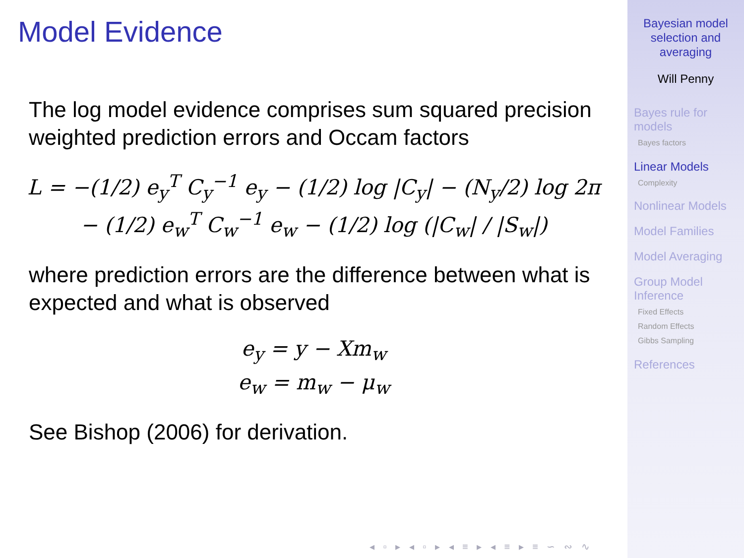Model Evidence
The log model evidence comprises sum squared precision weighted prediction errors and Occam factors
L = −(1/2) e<sub>y</sub><sup>T</sup> C<sub>y</sub><sup>−1</sup> e<sub>y</sub> − (1/2) log |C<sub>y</sub>| − (N<sub>y</sub>/2) log 2π
− (1/2) e<sub>w</sub><sup>T</sup> C<sub>w</sub><sup>−1</sup> e<sub>w</sub> − (1/2) log (|C<sub>w</sub>| / |S<sub>w</sub>|)
where prediction errors are the difference between what is expected and what is observed
e<sub>y</sub> = y − Xm<sub>w</sub>
e<sub>w</sub> = m<sub>w</sub> − μ<sub>w</sub>
See Bishop (2006) for derivation.
◂ ▫ ▸ ◂ ▫ ▸ ◂ ≡ ▸ ◂ ≡ ▸ ≡ ∽ ∾ ∿
Bayesian model
selection and
averaging
Will Penny
Bayes rule for
models
Bayes factors
Linear Models
Complexity
Nonlinear Models
Model Families
Model Averaging
Group Model
Inference
Fixed Effects
Random Effects
Gibbs Sampling
References